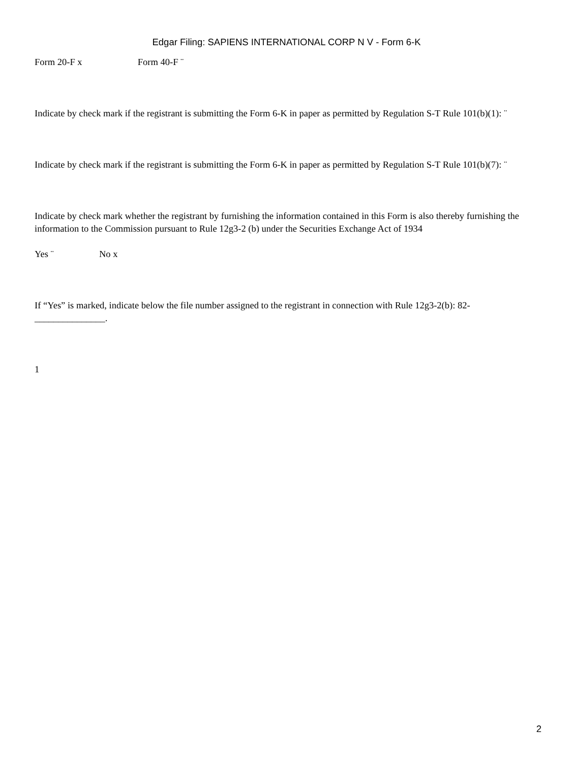Edgar Filing: SAPIENS INTERNATIONAL CORP N V - Form 6-K
Form 20-F x Form 40-F ¨
Indicate by check mark if the registrant is submitting the Form 6-K in paper as permitted by Regulation S-T Rule 101(b)(1): ¨
Indicate by check mark if the registrant is submitting the Form 6-K in paper as permitted by Regulation S-T Rule 101(b)(7): ¨
Indicate by check mark whether the registrant by furnishing the information contained in this Form is also thereby furnishing the information to the Commission pursuant to Rule 12g3-2 (b) under the Securities Exchange Act of 1934
Yes ¨ No x
If “Yes” is marked, indicate below the file number assigned to the registrant in connection with Rule 12g3-2(b): 82-_______________.
1
2